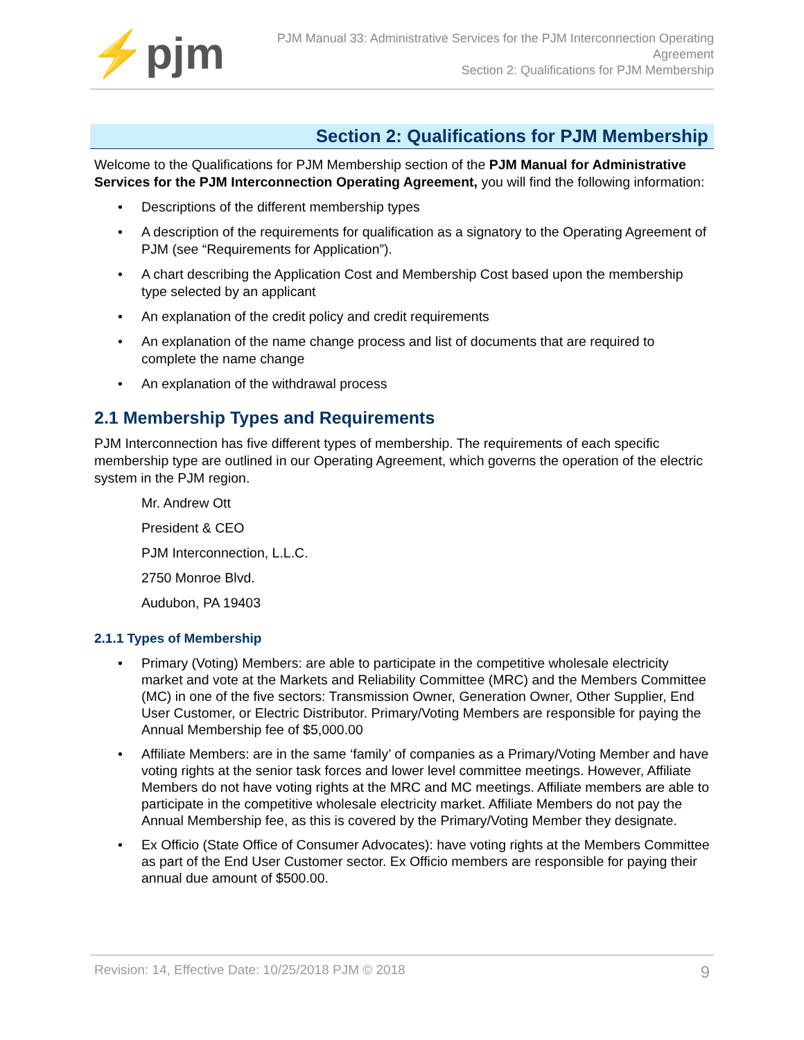⚡pjm
PJM Manual 33: Administrative Services for the PJM Interconnection Operating Agreement
Section 2: Qualifications for PJM Membership
Section 2: Qualifications for PJM Membership
Welcome to the Qualifications for PJM Membership section of the PJM Manual for Administrative Services for the PJM Interconnection Operating Agreement, you will find the following information:
• Descriptions of the different membership types
• A description of the requirements for qualification as a signatory to the Operating Agreement of PJM (see “Requirements for Application”).
• A chart describing the Application Cost and Membership Cost based upon the membership type selected by an applicant
• An explanation of the credit policy and credit requirements
• An explanation of the name change process and list of documents that are required to complete the name change
• An explanation of the withdrawal process
2.1 Membership Types and Requirements
PJM Interconnection has five different types of membership. The requirements of each specific membership type are outlined in our Operating Agreement, which governs the operation of the electric system in the PJM region.
Mr. Andrew Ott
President & CEO
PJM Interconnection, L.L.C.
2750 Monroe Blvd.
Audubon, PA 19403
2.1.1 Types of Membership
• Primary (Voting) Members: are able to participate in the competitive wholesale electricity market and vote at the Markets and Reliability Committee (MRC) and the Members Committee (MC) in one of the five sectors: Transmission Owner, Generation Owner, Other Supplier, End User Customer, or Electric Distributor. Primary/Voting Members are responsible for paying the Annual Membership fee of $5,000.00
• Affiliate Members: are in the same ‘family’ of companies as a Primary/Voting Member and have voting rights at the senior task forces and lower level committee meetings. However, Affiliate Members do not have voting rights at the MRC and MC meetings. Affiliate members are able to participate in the competitive wholesale electricity market. Affiliate Members do not pay the Annual Membership fee, as this is covered by the Primary/Voting Member they designate.
• Ex Officio (State Office of Consumer Advocates): have voting rights at the Members Committee as part of the End User Customer sector. Ex Officio members are responsible for paying their annual due amount of $500.00.
Revision: 14, Effective Date: 10/25/2018 PJM © 2018 9